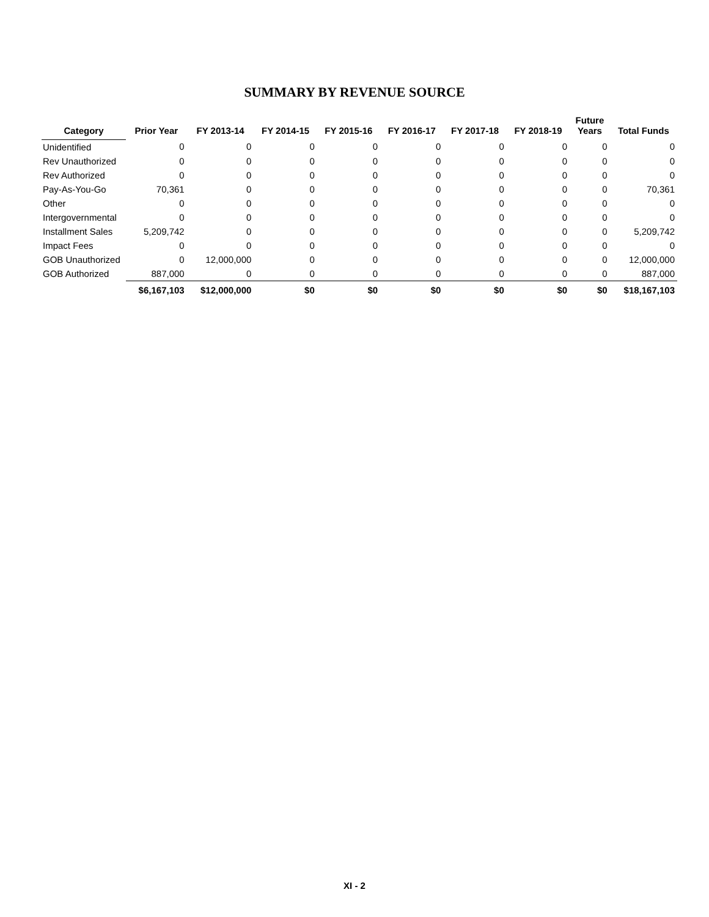SUMMARY BY REVENUE SOURCE
| Category | Prior Year | FY 2013-14 | FY 2014-15 | FY 2015-16 | FY 2016-17 | FY 2017-18 | FY 2018-19 | Future Years | Total Funds |
| --- | --- | --- | --- | --- | --- | --- | --- | --- | --- |
| Unidentified | 0 | 0 | 0 | 0 | 0 | 0 | 0 | 0 | 0 |
| Rev Unauthorized | 0 | 0 | 0 | 0 | 0 | 0 | 0 | 0 | 0 |
| Rev Authorized | 0 | 0 | 0 | 0 | 0 | 0 | 0 | 0 | 0 |
| Pay-As-You-Go | 70,361 | 0 | 0 | 0 | 0 | 0 | 0 | 0 | 70,361 |
| Other | 0 | 0 | 0 | 0 | 0 | 0 | 0 | 0 | 0 |
| Intergovernmental | 0 | 0 | 0 | 0 | 0 | 0 | 0 | 0 | 0 |
| Installment Sales | 5,209,742 | 0 | 0 | 0 | 0 | 0 | 0 | 0 | 5,209,742 |
| Impact Fees | 0 | 0 | 0 | 0 | 0 | 0 | 0 | 0 | 0 |
| GOB Unauthorized | 0 | 12,000,000 | 0 | 0 | 0 | 0 | 0 | 0 | 12,000,000 |
| GOB Authorized | 887,000 | 0 | 0 | 0 | 0 | 0 | 0 | 0 | 887,000 |
| | $6,167,103 | $12,000,000 | $0 | $0 | $0 | $0 | $0 | $0 | $18,167,103 |
XI - 2